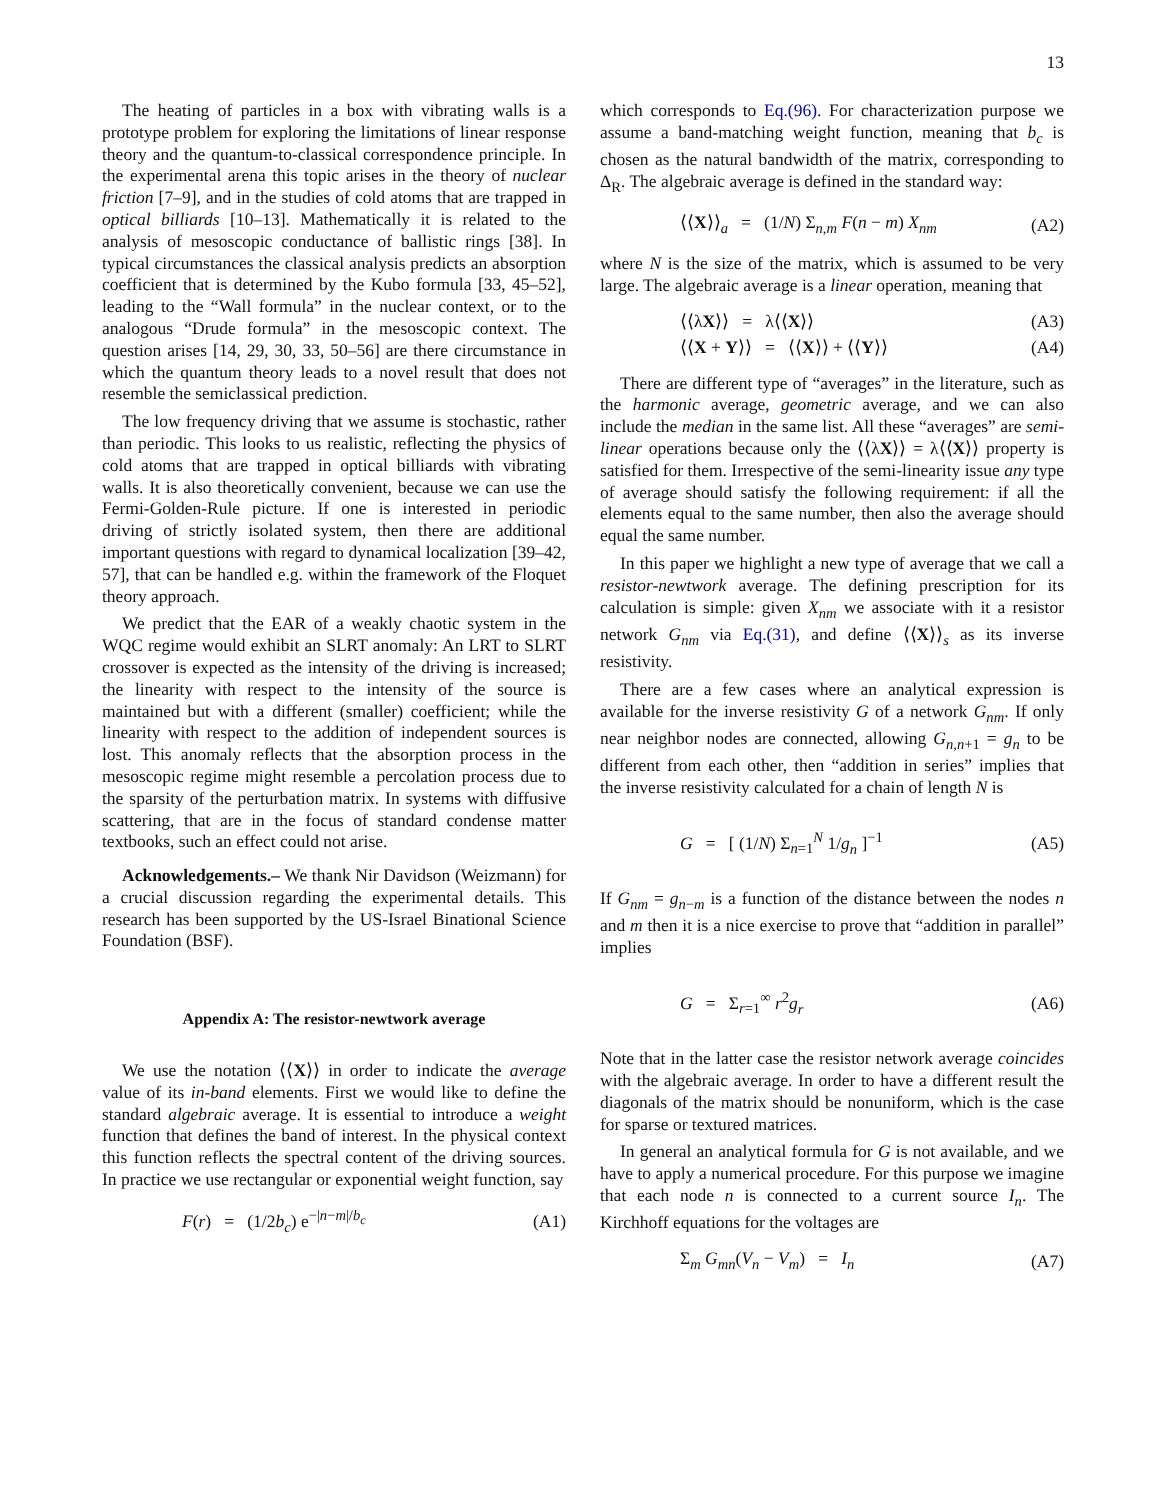13
The heating of particles in a box with vibrating walls is a prototype problem for exploring the limitations of linear response theory and the quantum-to-classical correspondence principle. In the experimental arena this topic arises in the theory of nuclear friction [7–9], and in the studies of cold atoms that are trapped in optical billiards [10–13]. Mathematically it is related to the analysis of mesoscopic conductance of ballistic rings [38]. In typical circumstances the classical analysis predicts an absorption coefficient that is determined by the Kubo formula [33, 45–52], leading to the “Wall formula” in the nuclear context, or to the analogous “Drude formula” in the mesoscopic context. The question arises [14, 29, 30, 33, 50–56] are there circumstance in which the quantum theory leads to a novel result that does not resemble the semiclassical prediction.
The low frequency driving that we assume is stochastic, rather than periodic. This looks to us realistic, reflecting the physics of cold atoms that are trapped in optical billiards with vibrating walls. It is also theoretically convenient, because we can use the Fermi-Golden-Rule picture. If one is interested in periodic driving of strictly isolated system, then there are additional important questions with regard to dynamical localization [39–42, 57], that can be handled e.g. within the framework of the Floquet theory approach.
We predict that the EAR of a weakly chaotic system in the WQC regime would exhibit an SLRT anomaly: An LRT to SLRT crossover is expected as the intensity of the driving is increased; the linearity with respect to the intensity of the source is maintained but with a different (smaller) coefficient; while the linearity with respect to the addition of independent sources is lost. This anomaly reflects that the absorption process in the mesoscopic regime might resemble a percolation process due to the sparsity of the perturbation matrix. In systems with diffusive scattering, that are in the focus of standard condense matter textbooks, such an effect could not arise.
Acknowledgements.– We thank Nir Davidson (Weizmann) for a crucial discussion regarding the experimental details. This research has been supported by the US-Israel Binational Science Foundation (BSF).
Appendix A: The resistor-newtwork average
We use the notation ⟨⟨X⟩⟩ in order to indicate the average value of its in-band elements. First we would like to define the standard algebraic average. It is essential to introduce a weight function that defines the band of interest. In the physical context this function reflects the spectral content of the driving sources. In practice we use rectangular or exponential weight function, say
F(r) = (1/2b<sub>c</sub>) e<sup>−|n−m|/b<sub>c</sub></sup> (A1)
which corresponds to Eq.(96). For characterization purpose we assume a band-matching weight function, meaning that b<sub>c</sub> is chosen as the natural bandwidth of the matrix, corresponding to Δ<sub>R</sub>. The algebraic average is defined in the standard way:
⟨⟨X⟩⟩<sub>a</sub> = (1/N) Σ<sub>n,m</sub> F(n − m) X<sub>nm</sub> (A2)
where N is the size of the matrix, which is assumed to be very large. The algebraic average is a linear operation, meaning that
⟨⟨λX⟩⟩ = λ⟨⟨X⟩⟩ (A3)
⟨⟨X + Y⟩⟩ = ⟨⟨X⟩⟩ + ⟨⟨Y⟩⟩ (A4)
There are different type of “averages” in the literature, such as the harmonic average, geometric average, and we can also include the median in the same list. All these “averages” are semi-linear operations because only the ⟨⟨λX⟩⟩ = λ⟨⟨X⟩⟩ property is satisfied for them. Irrespective of the semi-linearity issue any type of average should satisfy the following requirement: if all the elements equal to the same number, then also the average should equal the same number.
In this paper we highlight a new type of average that we call a resistor-newtwork average. The defining prescription for its calculation is simple: given X<sub>nm</sub> we associate with it a resistor network G<sub>nm</sub> via Eq.(31), and define ⟨⟨X⟩⟩<sub>s</sub> as its inverse resistivity.
There are a few cases where an analytical expression is available for the inverse resistivity G of a network G<sub>nm</sub>. If only near neighbor nodes are connected, allowing G<sub>n,n+1</sub> = g<sub>n</sub> to be different from each other, then “addition in series” implies that the inverse resistivity calculated for a chain of length N is
G = [ (1/N) Σ<sub>n=1</sub><sup>N</sup> 1/g<sub>n</sub> ]<sup>−1</sup> (A5)
If G<sub>nm</sub> = g<sub>n−m</sub> is a function of the distance between the nodes n and m then it is a nice exercise to prove that “addition in parallel” implies
G = Σ<sub>r=1</sub><sup>∞</sup> r<sup>2</sup>g<sub>r</sub> (A6)
Note that in the latter case the resistor network average coincides with the algebraic average. In order to have a different result the diagonals of the matrix should be nonuniform, which is the case for sparse or textured matrices.
In general an analytical formula for G is not available, and we have to apply a numerical procedure. For this purpose we imagine that each node n is connected to a current source I<sub>n</sub>. The Kirchhoff equations for the voltages are
Σ<sub>m</sub> G<sub>mn</sub>(V<sub>n</sub> − V<sub>m</sub>) = I<sub>n</sub> (A7)